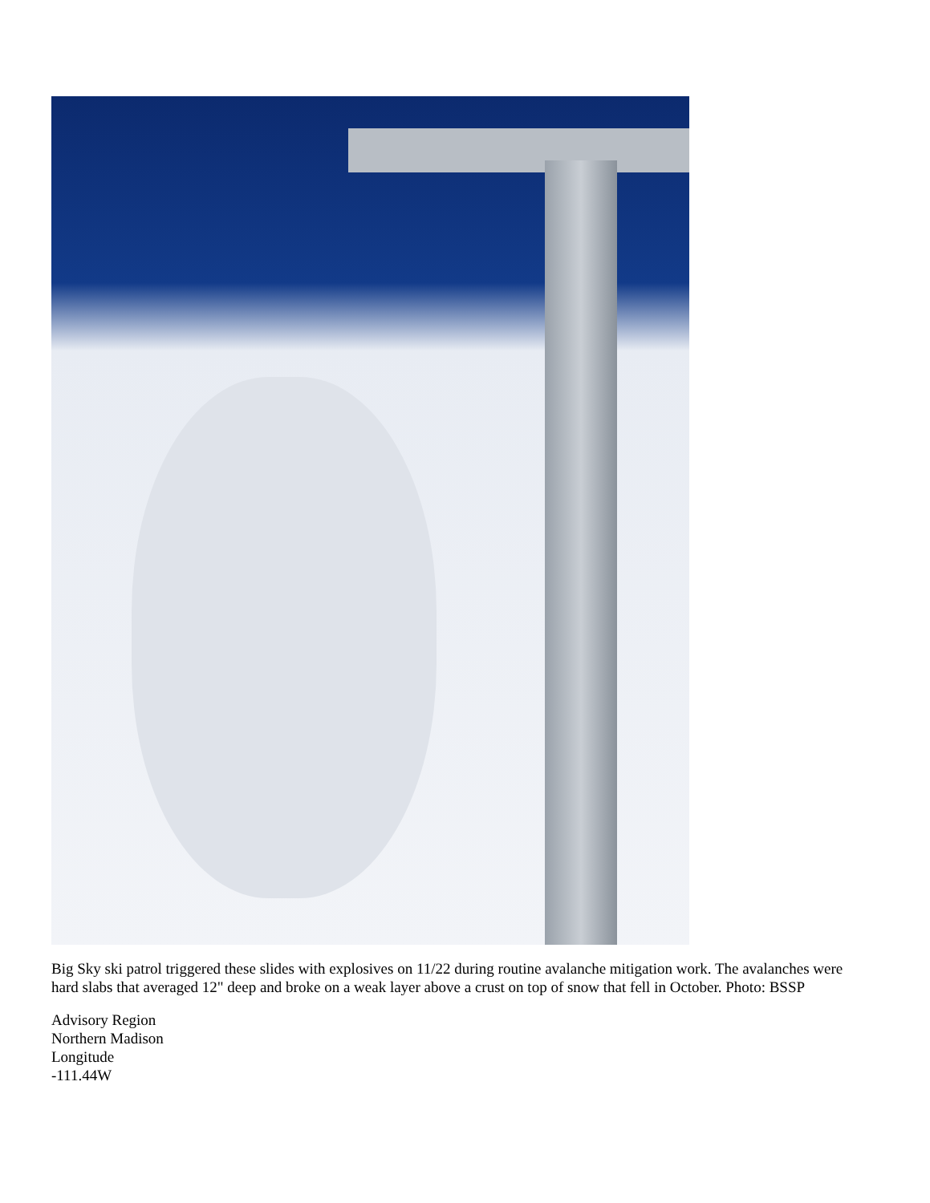Big Sky ski patrol triggered these slides with explosives on 11/22 during routine avalanche mitigation work. The avalanches were hard slabs that averaged 12" deep and broke on a weak layer above a crust on top of snow that fell in October. Photo: BSSP
Advisory Region
Northern Madison
Longitude
-111.44W